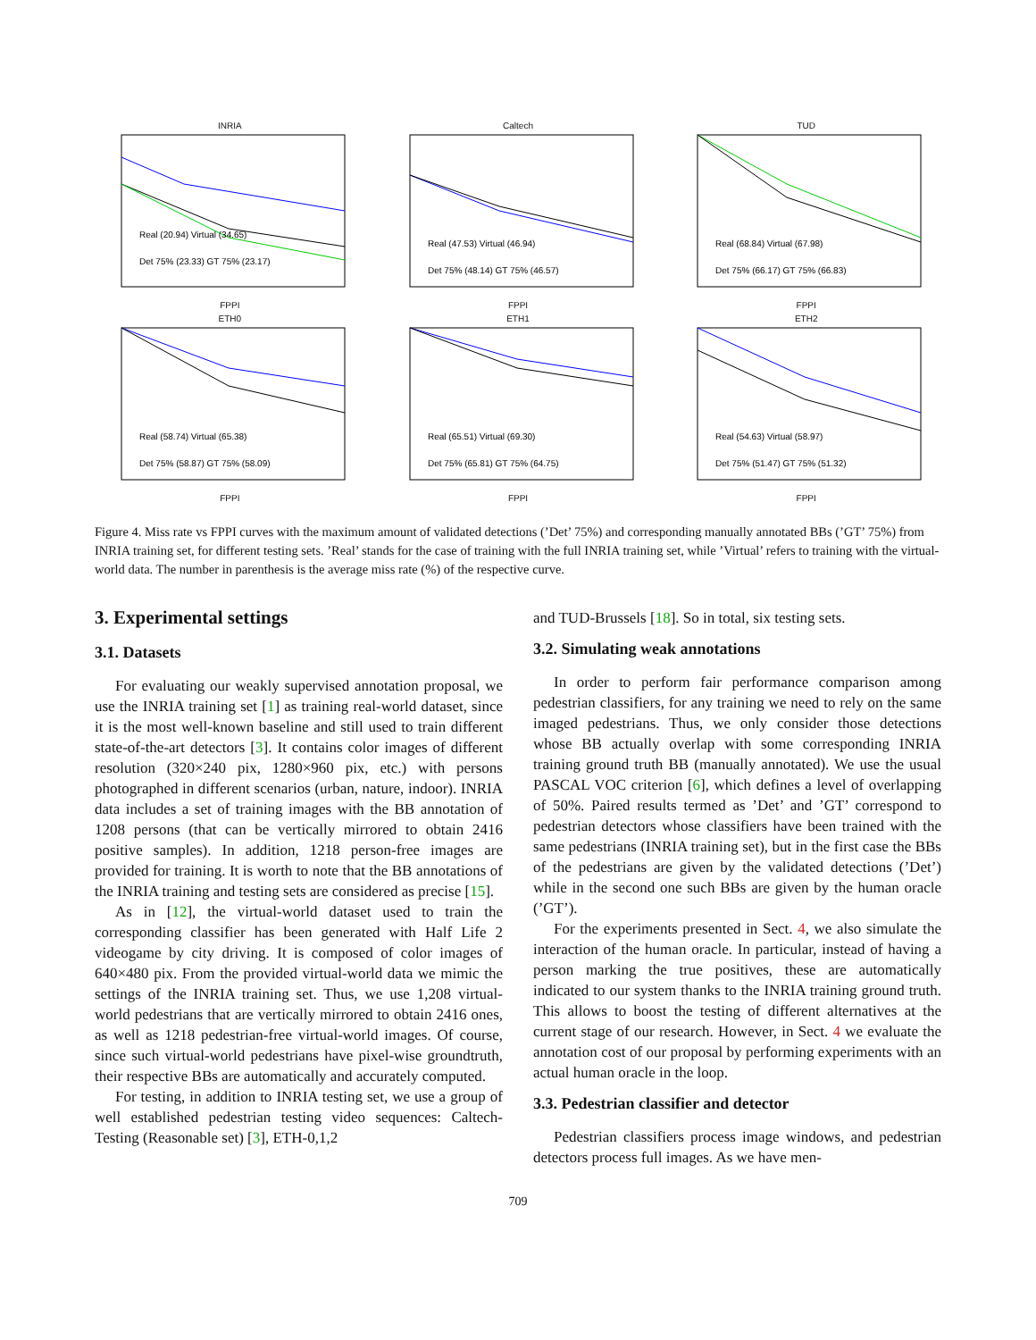INRIA
Real (20.94) Virtual (34.65)
Det 75% (23.33) GT 75% (23.17)
FPPI
Caltech
Real (47.53) Virtual (46.94)
Det 75% (48.14) GT 75% (46.57)
FPPI
TUD
Real (68.84) Virtual (67.98)
Det 75% (66.17) GT 75% (66.83)
FPPI
ETH0
Real (58.74) Virtual (65.38)
Det 75% (58.87) GT 75% (58.09)
FPPI
ETH1
Real (65.51) Virtual (69.30)
Det 75% (65.81) GT 75% (64.75)
FPPI
ETH2
Real (54.63) Virtual (58.97)
Det 75% (51.47) GT 75% (51.32)
FPPI
Figure 4. Miss rate vs FPPI curves with the maximum amount of validated detections (’Det’ 75%) and corresponding manually annotated BBs (’GT’ 75%) from INRIA training set, for different testing sets. ’Real’ stands for the case of training with the full INRIA training set, while ’Virtual’ refers to training with the virtual-world data. The number in parenthesis is the average miss rate (%) of the respective curve.
3. Experimental settings
3.1. Datasets
For evaluating our weakly supervised annotation proposal, we use the INRIA training set [1] as training real-world dataset, since it is the most well-known baseline and still used to train different state-of-the-art detectors [3]. It contains color images of different resolution (320×240 pix, 1280×960 pix, etc.) with persons photographed in different scenarios (urban, nature, indoor). INRIA data includes a set of training images with the BB annotation of 1208 persons (that can be vertically mirrored to obtain 2416 positive samples). In addition, 1218 person-free images are provided for training. It is worth to note that the BB annotations of the INRIA training and testing sets are considered as precise [15].
As in [12], the virtual-world dataset used to train the corresponding classifier has been generated with Half Life 2 videogame by city driving. It is composed of color images of 640×480 pix. From the provided virtual-world data we mimic the settings of the INRIA training set. Thus, we use 1,208 virtual-world pedestrians that are vertically mirrored to obtain 2416 ones, as well as 1218 pedestrian-free virtual-world images. Of course, since such virtual-world pedestrians have pixel-wise groundtruth, their respective BBs are automatically and accurately computed.
For testing, in addition to INRIA testing set, we use a group of well established pedestrian testing video sequences: Caltech-Testing (Reasonable set) [3], ETH-0,1,2
and TUD-Brussels [18]. So in total, six testing sets.
3.2. Simulating weak annotations
In order to perform fair performance comparison among pedestrian classifiers, for any training we need to rely on the same imaged pedestrians. Thus, we only consider those detections whose BB actually overlap with some corresponding INRIA training ground truth BB (manually annotated). We use the usual PASCAL VOC criterion [6], which defines a level of overlapping of 50%. Paired results termed as ’Det’ and ’GT’ correspond to pedestrian detectors whose classifiers have been trained with the same pedestrians (INRIA training set), but in the first case the BBs of the pedestrians are given by the validated detections (’Det’) while in the second one such BBs are given by the human oracle (’GT’).
For the experiments presented in Sect. 4, we also simulate the interaction of the human oracle. In particular, instead of having a person marking the true positives, these are automatically indicated to our system thanks to the INRIA training ground truth. This allows to boost the testing of different alternatives at the current stage of our research. However, in Sect. 4 we evaluate the annotation cost of our proposal by performing experiments with an actual human oracle in the loop.
3.3. Pedestrian classifier and detector
Pedestrian classifiers process image windows, and pedestrian detectors process full images. As we have men-
709